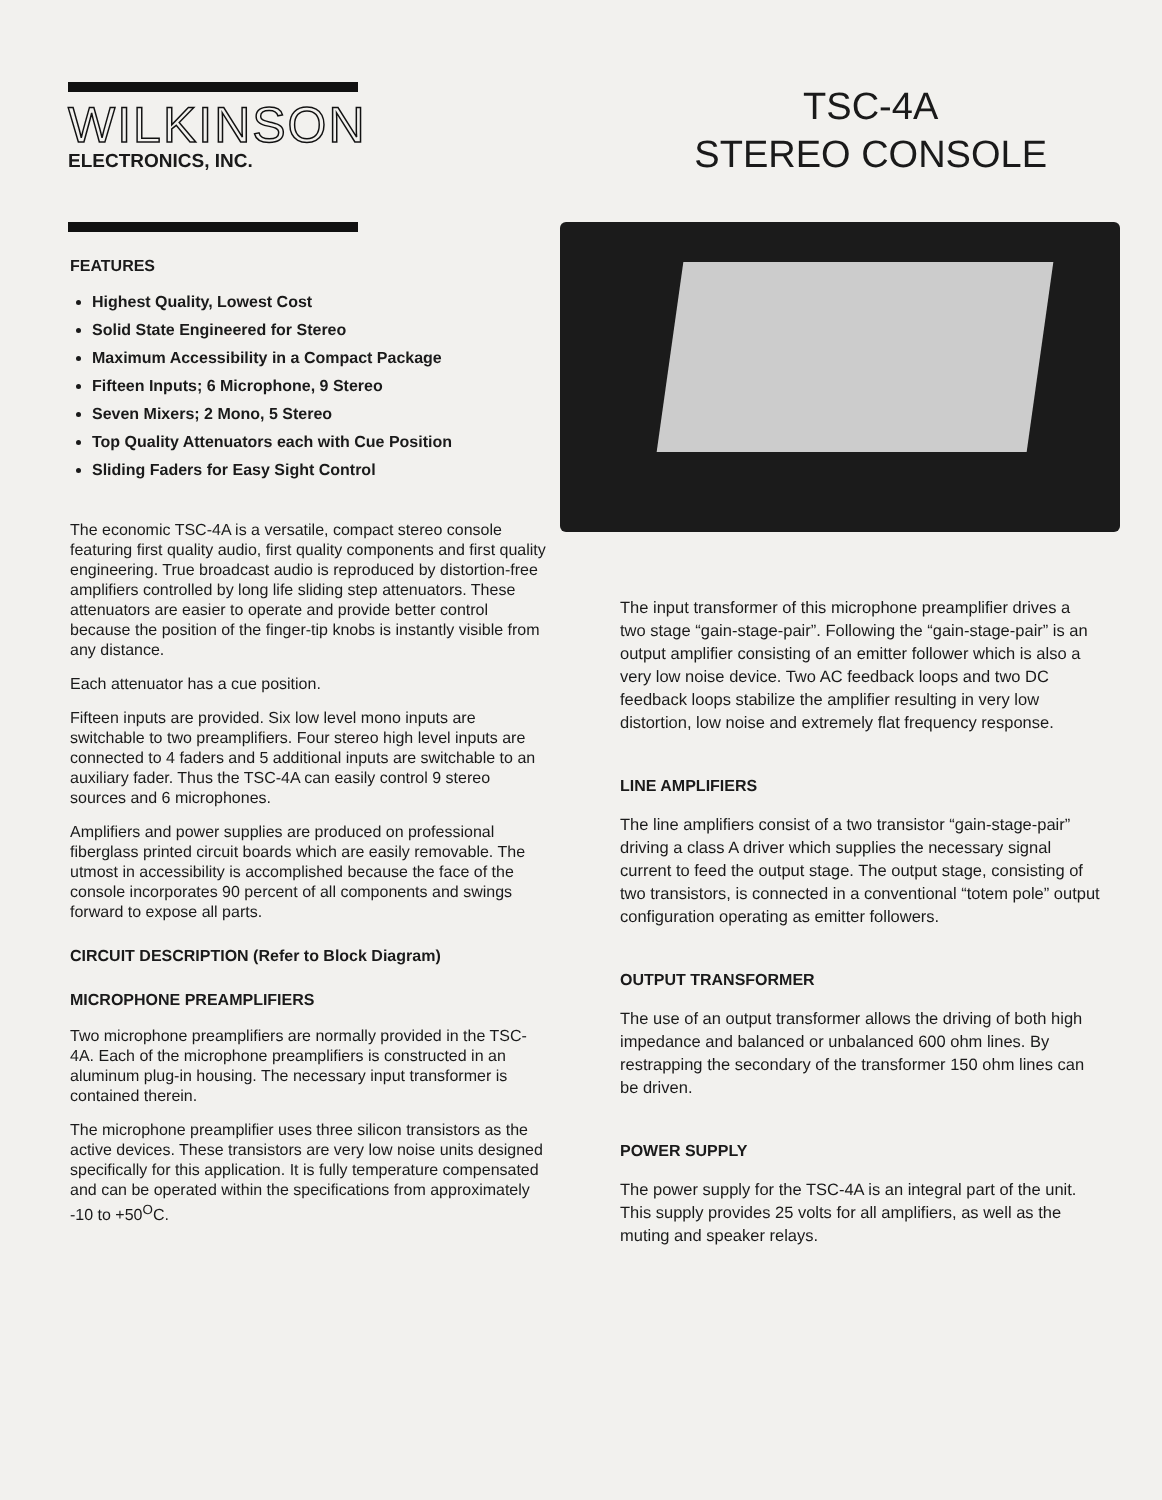WILKINSON
ELECTRONICS, INC.
TSC-4A
STEREO CONSOLE
FEATURES
Highest Quality, Lowest Cost
Solid State Engineered for Stereo
Maximum Accessibility in a Compact Package
Fifteen Inputs; 6 Microphone, 9 Stereo
Seven Mixers; 2 Mono, 5 Stereo
Top Quality Attenuators each with Cue Position
Sliding Faders for Easy Sight Control
The economic TSC-4A is a versatile, compact stereo console featuring first quality audio, first quality components and first quality engineering. True broadcast audio is reproduced by distortion-free amplifiers controlled by long life sliding step attenuators. These attenuators are easier to operate and provide better control because the position of the finger-tip knobs is instantly visible from any distance.
Each attenuator has a cue position.
Fifteen inputs are provided. Six low level mono inputs are switchable to two preamplifiers. Four stereo high level inputs are connected to 4 faders and 5 additional inputs are switchable to an auxiliary fader. Thus the TSC-4A can easily control 9 stereo sources and 6 microphones.
Amplifiers and power supplies are produced on professional fiberglass printed circuit boards which are easily removable. The utmost in accessibility is accomplished because the face of the console incorporates 90 percent of all components and swings forward to expose all parts.
CIRCUIT DESCRIPTION (Refer to Block Diagram)
MICROPHONE PREAMPLIFIERS
Two microphone preamplifiers are normally provided in the TSC-4A. Each of the microphone preamplifiers is constructed in an aluminum plug-in housing. The necessary input transformer is contained therein.
The microphone preamplifier uses three silicon transistors as the active devices. These transistors are very low noise units designed specifically for this application. It is fully temperature compensated and can be operated within the specifications from approximately -10 to +50<sup>O</sup>C.
The input transformer of this microphone preamplifier drives a two stage “gain-stage-pair”. Following the “gain-stage-pair” is an output amplifier consisting of an emitter follower which is also a very low noise device. Two AC feedback loops and two DC feedback loops stabilize the amplifier resulting in very low distortion, low noise and extremely flat frequency response.
LINE AMPLIFIERS
The line amplifiers consist of a two transistor “gain-stage-pair” driving a class A driver which supplies the necessary signal current to feed the output stage. The output stage, consisting of two transistors, is connected in a conventional “totem pole” output configuration operating as emitter followers.
OUTPUT TRANSFORMER
The use of an output transformer allows the driving of both high impedance and balanced or unbalanced 600 ohm lines. By restrapping the secondary of the transformer 150 ohm lines can be driven.
POWER SUPPLY
The power supply for the TSC-4A is an integral part of the unit. This supply provides 25 volts for all amplifiers, as well as the muting and speaker relays.